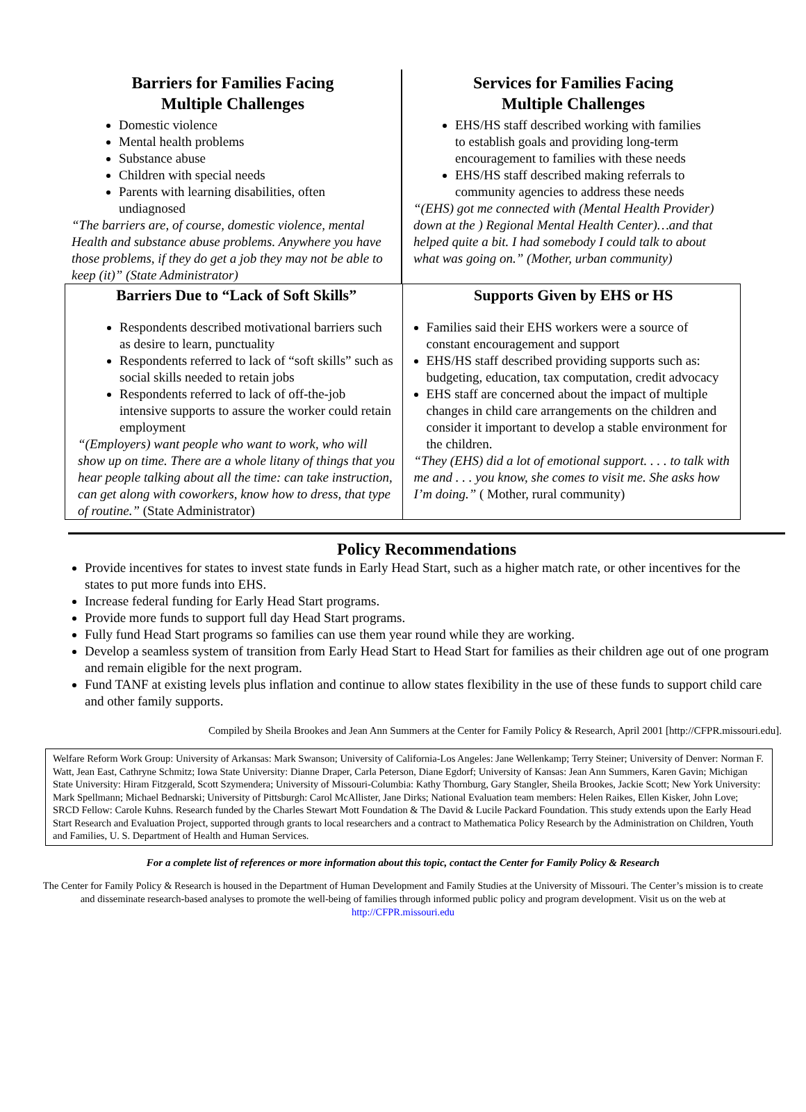Barriers for Families Facing
Multiple Challenges
Domestic violence
Mental health problems
Substance abuse
Children with special needs
Parents with learning disabilities, often undiagnosed
“The barriers are, of course, domestic violence, mental Health and substance abuse problems. Anywhere you have those problems, if they do get a job they may not be able to keep (it)” (State Administrator)
Services for Families Facing
Multiple Challenges
EHS/HS staff described working with families
to establish goals and providing long-term encouragement to families with these needs
EHS/HS staff described making referrals to
community agencies to address these needs
“(EHS) got me connected with (Mental Health Provider) down at the ) Regional Mental Health Center)…and that helped quite a bit. I had somebody I could talk to about what was going on.” (Mother, urban community)
Barriers Due to “Lack of Soft Skills”
Respondents described motivational barriers such as desire to learn, punctuality
Respondents referred to lack of “soft skills” such as social skills needed to retain jobs
Respondents referred to lack of off-the-job intensive supports to assure the worker could retain employment
“(Employers) want people who want to work, who will show up on time. There are a whole litany of things that you hear people talking about all the time: can take instruction, can get along with coworkers, know how to dress, that type of routine.” (State Administrator)
Supports Given by EHS or HS
Families said their EHS workers were a source of constant encouragement and support
EHS/HS staff described providing supports such as: budgeting, education, tax computation, credit advocacy
EHS staff are concerned about the impact of multiple changes in child care arrangements on the children and consider it important to develop a stable environment for the children.
“They (EHS) did a lot of emotional support. . . . to talk with me and . . . you know, she comes to visit me. She asks how I’m doing.” ( Mother, rural community)
Policy Recommendations
Provide incentives for states to invest state funds in Early Head Start, such as a higher match rate, or other incentives for the states to put more funds into EHS.
Increase federal funding for Early Head Start programs.
Provide more funds to support full day Head Start programs.
Fully fund Head Start programs so families can use them year round while they are working.
Develop a seamless system of transition from Early Head Start to Head Start for families as their children age out of one program and remain eligible for the next program.
Fund TANF at existing levels plus inflation and continue to allow states flexibility in the use of these funds to support child care and other family supports.
Compiled by Sheila Brookes and Jean Ann Summers at the Center for Family Policy & Research, April 2001 [http://CFPR.missouri.edu].
Welfare Reform Work Group: University of Arkansas: Mark Swanson; University of California-Los Angeles: Jane Wellenkamp; Terry Steiner; University of Denver: Norman F. Watt, Jean East, Cathryne Schmitz; Iowa State University: Dianne Draper, Carla Peterson, Diane Egdorf; University of Kansas: Jean Ann Summers, Karen Gavin; Michigan State University: Hiram Fitzgerald, Scott Szymendera; University of Missouri-Columbia: Kathy Thornburg, Gary Stangler, Sheila Brookes, Jackie Scott; New York University: Mark Spellmann; Michael Bednarski; University of Pittsburgh: Carol McAllister, Jane Dirks; National Evaluation team members: Helen Raikes, Ellen Kisker, John Love; SRCD Fellow: Carole Kuhns. Research funded by the Charles Stewart Mott Foundation & The David & Lucile Packard Foundation. This study extends upon the Early Head Start Research and Evaluation Project, supported through grants to local researchers and a contract to Mathematica Policy Research by the Administration on Children, Youth and Families, U. S. Department of Health and Human Services.
For a complete list of references or more information about this topic, contact the Center for Family Policy & Research
The Center for Family Policy & Research is housed in the Department of Human Development and Family Studies at the University of Missouri. The Center’s mission is to create and disseminate research-based analyses to promote the well-being of families through informed public policy and program development. Visit us on the web at http://CFPR.missouri.edu